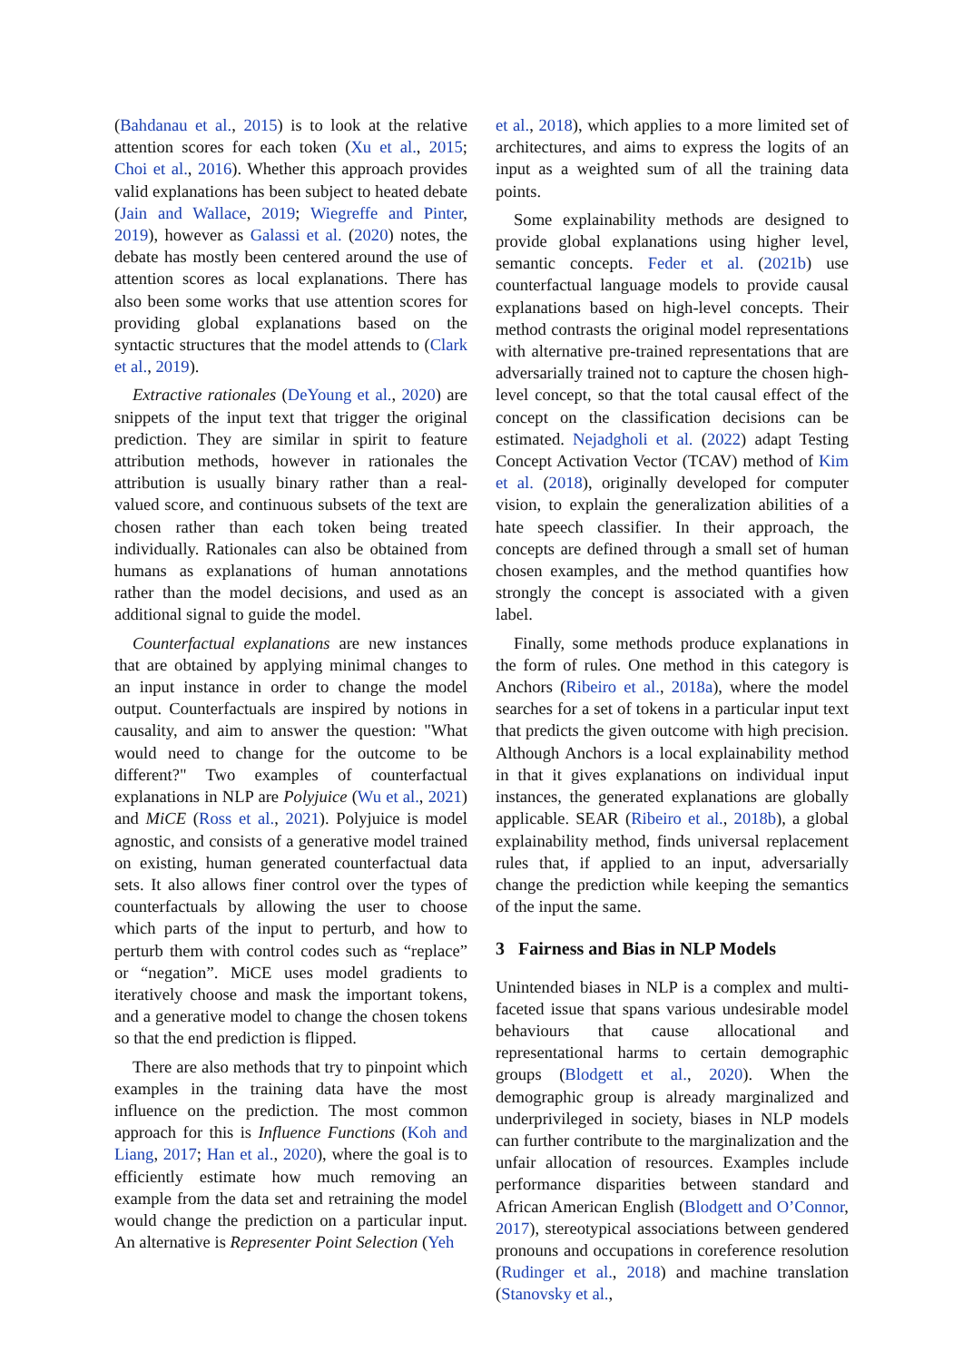(Bahdanau et al., 2015) is to look at the relative attention scores for each token (Xu et al., 2015; Choi et al., 2016). Whether this approach provides valid explanations has been subject to heated debate (Jain and Wallace, 2019; Wiegreffe and Pinter, 2019), however as Galassi et al. (2020) notes, the debate has mostly been centered around the use of attention scores as local explanations. There has also been some works that use attention scores for providing global explanations based on the syntactic structures that the model attends to (Clark et al., 2019).
Extractive rationales (DeYoung et al., 2020) are snippets of the input text that trigger the original prediction. They are similar in spirit to feature attribution methods, however in rationales the attribution is usually binary rather than a real-valued score, and continuous subsets of the text are chosen rather than each token being treated individually. Rationales can also be obtained from humans as explanations of human annotations rather than the model decisions, and used as an additional signal to guide the model.
Counterfactual explanations are new instances that are obtained by applying minimal changes to an input instance in order to change the model output. Counterfactuals are inspired by notions in causality, and aim to answer the question: "What would need to change for the outcome to be different?" Two examples of counterfactual explanations in NLP are Polyjuice (Wu et al., 2021) and MiCE (Ross et al., 2021). Polyjuice is model agnostic, and consists of a generative model trained on existing, human generated counterfactual data sets. It also allows finer control over the types of counterfactuals by allowing the user to choose which parts of the input to perturb, and how to perturb them with control codes such as “replace” or “negation”. MiCE uses model gradients to iteratively choose and mask the important tokens, and a generative model to change the chosen tokens so that the end prediction is flipped.
There are also methods that try to pinpoint which examples in the training data have the most influence on the prediction. The most common approach for this is Influence Functions (Koh and Liang, 2017; Han et al., 2020), where the goal is to efficiently estimate how much removing an example from the data set and retraining the model would change the prediction on a particular input. An alternative is Representer Point Selection (Yeh
et al., 2018), which applies to a more limited set of architectures, and aims to express the logits of an input as a weighted sum of all the training data points.
Some explainability methods are designed to provide global explanations using higher level, semantic concepts. Feder et al. (2021b) use counterfactual language models to provide causal explanations based on high-level concepts. Their method contrasts the original model representations with alternative pre-trained representations that are adversarially trained not to capture the chosen high-level concept, so that the total causal effect of the concept on the classification decisions can be estimated. Nejadgholi et al. (2022) adapt Testing Concept Activation Vector (TCAV) method of Kim et al. (2018), originally developed for computer vision, to explain the generalization abilities of a hate speech classifier. In their approach, the concepts are defined through a small set of human chosen examples, and the method quantifies how strongly the concept is associated with a given label.
Finally, some methods produce explanations in the form of rules. One method in this category is Anchors (Ribeiro et al., 2018a), where the model searches for a set of tokens in a particular input text that predicts the given outcome with high precision. Although Anchors is a local explainability method in that it gives explanations on individual input instances, the generated explanations are globally applicable. SEAR (Ribeiro et al., 2018b), a global explainability method, finds universal replacement rules that, if applied to an input, adversarially change the prediction while keeping the semantics of the input the same.
3 Fairness and Bias in NLP Models
Unintended biases in NLP is a complex and multi-faceted issue that spans various undesirable model behaviours that cause allocational and representational harms to certain demographic groups (Blodgett et al., 2020). When the demographic group is already marginalized and underprivileged in society, biases in NLP models can further contribute to the marginalization and the unfair allocation of resources. Examples include performance disparities between standard and African American English (Blodgett and O’Connor, 2017), stereotypical associations between gendered pronouns and occupations in coreference resolution (Rudinger et al., 2018) and machine translation (Stanovsky et al.,